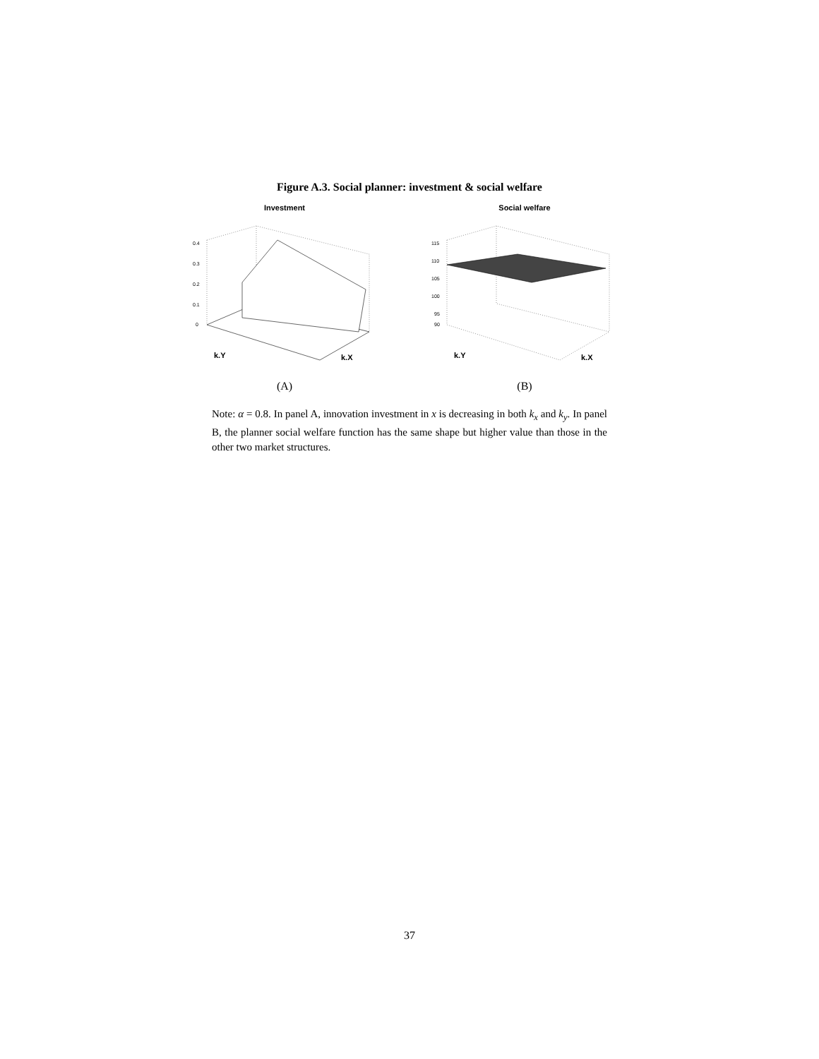Figure A.3. Social planner: investment & social welfare
Investment
0.4
0.3
0.2
0.1
0
k.Y
k.X
(A)
Social welfare
115
110
105
100
95
90
k.Y
k.X
(B)
Note: α = 0.8. In panel A, innovation investment in x is decreasing in both k<sub>x</sub> and k<sub>y</sub>. In panel B, the planner social welfare function has the same shape but higher value than those in the other two market structures.
37